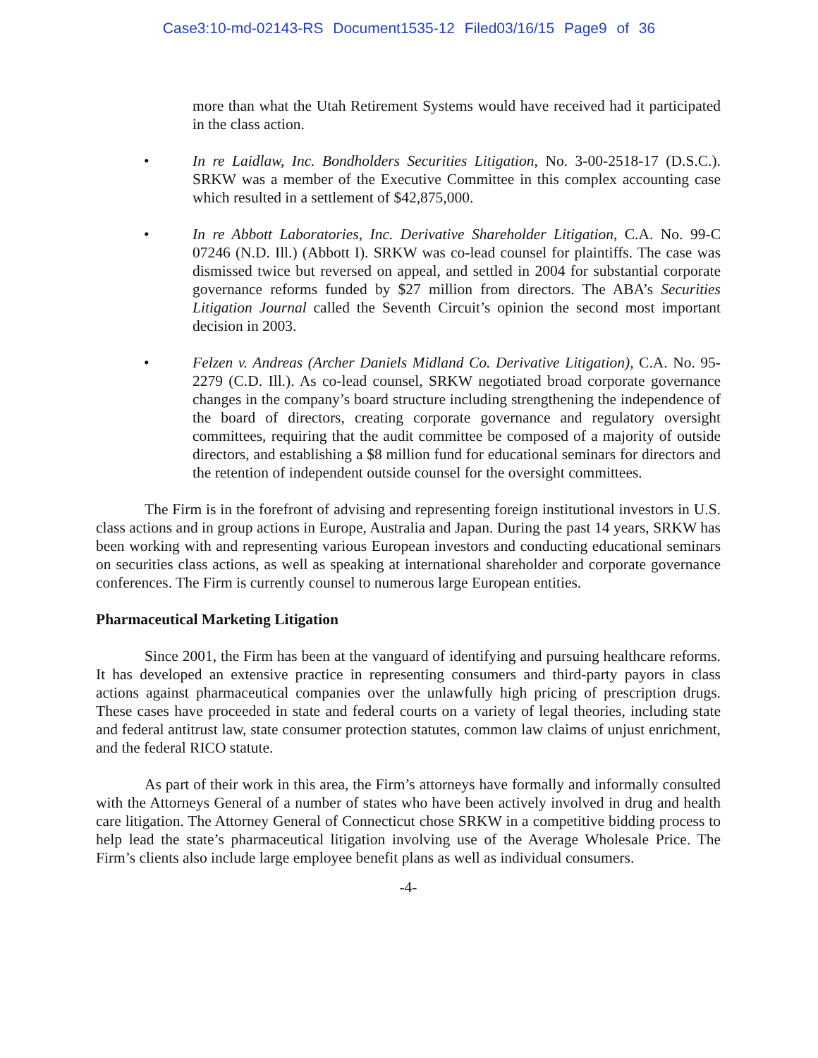Case3:10-md-02143-RS Document1535-12 Filed03/16/15 Page9 of 36
more than what the Utah Retirement Systems would have received had it participated in the class action.
• In re Laidlaw, Inc. Bondholders Securities Litigation, No. 3-00-2518-17 (D.S.C.). SRKW was a member of the Executive Committee in this complex accounting case which resulted in a settlement of $42,875,000.
• In re Abbott Laboratories, Inc. Derivative Shareholder Litigation, C.A. No. 99-C 07246 (N.D. Ill.) (Abbott I). SRKW was co-lead counsel for plaintiffs. The case was dismissed twice but reversed on appeal, and settled in 2004 for substantial corporate governance reforms funded by $27 million from directors. The ABA’s Securities Litigation Journal called the Seventh Circuit’s opinion the second most important decision in 2003.
• Felzen v. Andreas (Archer Daniels Midland Co. Derivative Litigation), C.A. No. 95-2279 (C.D. Ill.). As co-lead counsel, SRKW negotiated broad corporate governance changes in the company’s board structure including strengthening the independence of the board of directors, creating corporate governance and regulatory oversight committees, requiring that the audit committee be composed of a majority of outside directors, and establishing a $8 million fund for educational seminars for directors and the retention of independent outside counsel for the oversight committees.
The Firm is in the forefront of advising and representing foreign institutional investors in U.S. class actions and in group actions in Europe, Australia and Japan. During the past 14 years, SRKW has been working with and representing various European investors and conducting educational seminars on securities class actions, as well as speaking at international shareholder and corporate governance conferences. The Firm is currently counsel to numerous large European entities.
Pharmaceutical Marketing Litigation
Since 2001, the Firm has been at the vanguard of identifying and pursuing healthcare reforms. It has developed an extensive practice in representing consumers and third-party payors in class actions against pharmaceutical companies over the unlawfully high pricing of prescription drugs. These cases have proceeded in state and federal courts on a variety of legal theories, including state and federal antitrust law, state consumer protection statutes, common law claims of unjust enrichment, and the federal RICO statute.
As part of their work in this area, the Firm’s attorneys have formally and informally consulted with the Attorneys General of a number of states who have been actively involved in drug and health care litigation. The Attorney General of Connecticut chose SRKW in a competitive bidding process to help lead the state’s pharmaceutical litigation involving use of the Average Wholesale Price. The Firm’s clients also include large employee benefit plans as well as individual consumers.
-4-